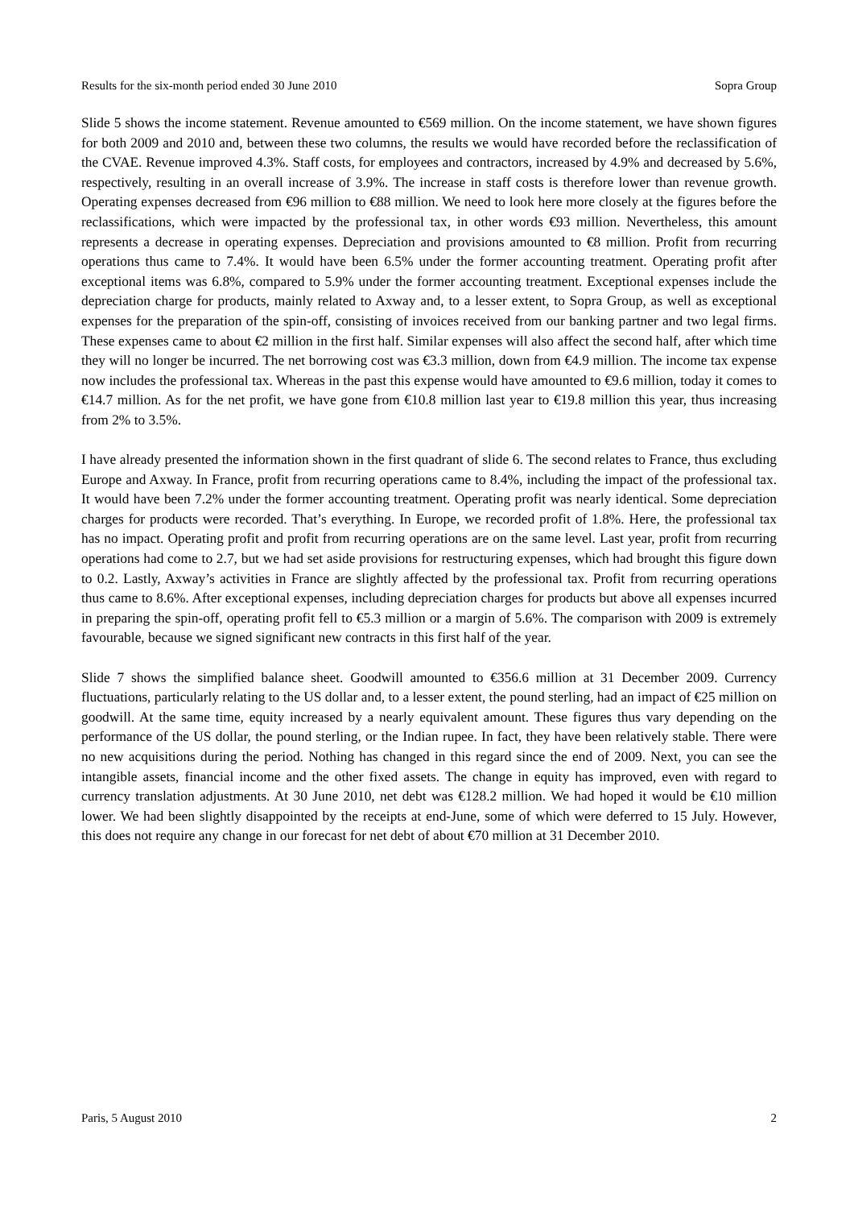Results for the six-month period ended 30 June 2010 Sopra Group
Slide 5 shows the income statement. Revenue amounted to €569 million. On the income statement, we have shown figures for both 2009 and 2010 and, between these two columns, the results we would have recorded before the reclassification of the CVAE. Revenue improved 4.3%. Staff costs, for employees and contractors, increased by 4.9% and decreased by 5.6%, respectively, resulting in an overall increase of 3.9%. The increase in staff costs is therefore lower than revenue growth. Operating expenses decreased from €96 million to €88 million. We need to look here more closely at the figures before the reclassifications, which were impacted by the professional tax, in other words €93 million. Nevertheless, this amount represents a decrease in operating expenses. Depreciation and provisions amounted to €8 million. Profit from recurring operations thus came to 7.4%. It would have been 6.5% under the former accounting treatment. Operating profit after exceptional items was 6.8%, compared to 5.9% under the former accounting treatment. Exceptional expenses include the depreciation charge for products, mainly related to Axway and, to a lesser extent, to Sopra Group, as well as exceptional expenses for the preparation of the spin-off, consisting of invoices received from our banking partner and two legal firms. These expenses came to about €2 million in the first half. Similar expenses will also affect the second half, after which time they will no longer be incurred. The net borrowing cost was €3.3 million, down from €4.9 million. The income tax expense now includes the professional tax. Whereas in the past this expense would have amounted to €9.6 million, today it comes to €14.7 million. As for the net profit, we have gone from €10.8 million last year to €19.8 million this year, thus increasing from 2% to 3.5%.
I have already presented the information shown in the first quadrant of slide 6. The second relates to France, thus excluding Europe and Axway. In France, profit from recurring operations came to 8.4%, including the impact of the professional tax. It would have been 7.2% under the former accounting treatment. Operating profit was nearly identical. Some depreciation charges for products were recorded. That’s everything. In Europe, we recorded profit of 1.8%. Here, the professional tax has no impact. Operating profit and profit from recurring operations are on the same level. Last year, profit from recurring operations had come to 2.7, but we had set aside provisions for restructuring expenses, which had brought this figure down to 0.2. Lastly, Axway’s activities in France are slightly affected by the professional tax. Profit from recurring operations thus came to 8.6%. After exceptional expenses, including depreciation charges for products but above all expenses incurred in preparing the spin-off, operating profit fell to €5.3 million or a margin of 5.6%. The comparison with 2009 is extremely favourable, because we signed significant new contracts in this first half of the year.
Slide 7 shows the simplified balance sheet. Goodwill amounted to €356.6 million at 31 December 2009. Currency fluctuations, particularly relating to the US dollar and, to a lesser extent, the pound sterling, had an impact of €25 million on goodwill. At the same time, equity increased by a nearly equivalent amount. These figures thus vary depending on the performance of the US dollar, the pound sterling, or the Indian rupee. In fact, they have been relatively stable. There were no new acquisitions during the period. Nothing has changed in this regard since the end of 2009. Next, you can see the intangible assets, financial income and the other fixed assets. The change in equity has improved, even with regard to currency translation adjustments. At 30 June 2010, net debt was €128.2 million. We had hoped it would be €10 million lower. We had been slightly disappointed by the receipts at end-June, some of which were deferred to 15 July. However, this does not require any change in our forecast for net debt of about €70 million at 31 December 2010.
Paris, 5 August 2010 2